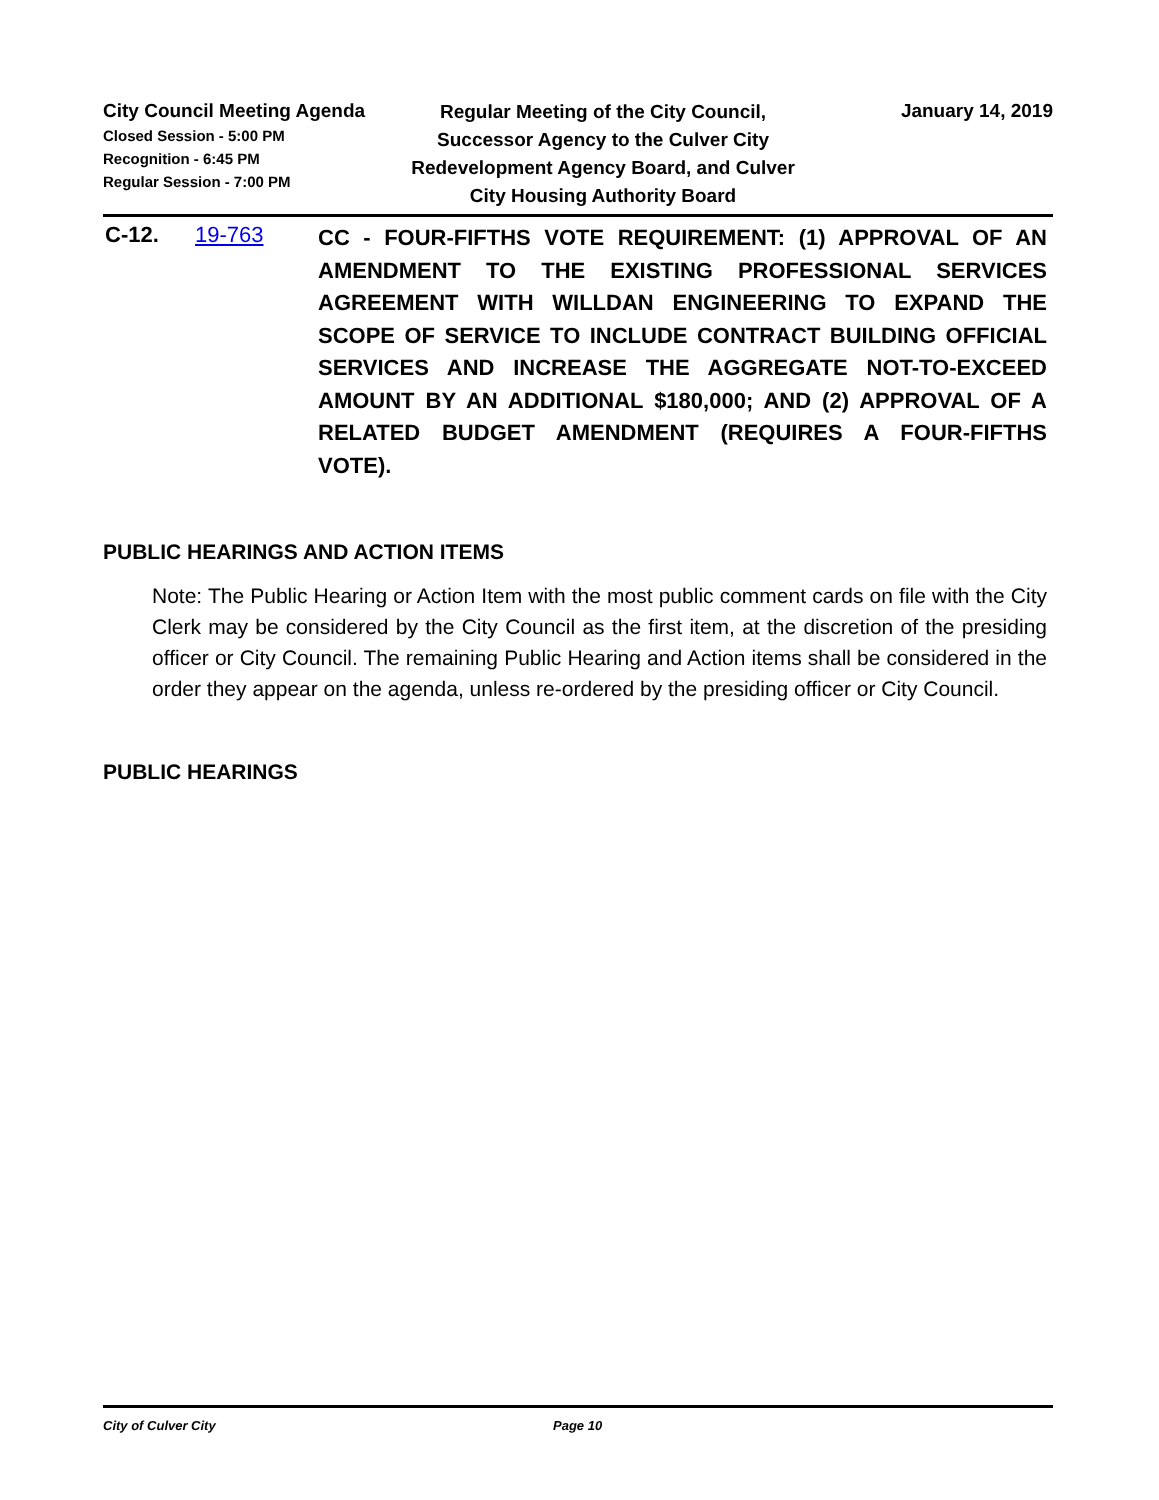City Council Meeting Agenda
Closed Session - 5:00 PM
Recognition - 6:45 PM
Regular Session - 7:00 PM
Regular Meeting of the City Council, Successor Agency to the Culver City Redevelopment Agency Board, and Culver City Housing Authority Board
January 14, 2019
C-12. 19-763
CC - FOUR-FIFTHS VOTE REQUIREMENT: (1) APPROVAL OF AN AMENDMENT TO THE EXISTING PROFESSIONAL SERVICES AGREEMENT WITH WILLDAN ENGINEERING TO EXPAND THE SCOPE OF SERVICE TO INCLUDE CONTRACT BUILDING OFFICIAL SERVICES AND INCREASE THE AGGREGATE NOT-TO-EXCEED AMOUNT BY AN ADDITIONAL $180,000; AND (2) APPROVAL OF A RELATED BUDGET AMENDMENT (REQUIRES A FOUR-FIFTHS VOTE).
PUBLIC HEARINGS AND ACTION ITEMS
Note: The Public Hearing or Action Item with the most public comment cards on file with the City Clerk may be considered by the City Council as the first item, at the discretion of the presiding officer or City Council. The remaining Public Hearing and Action items shall be considered in the order they appear on the agenda, unless re-ordered by the presiding officer or City Council.
PUBLIC HEARINGS
City of Culver City Page 10